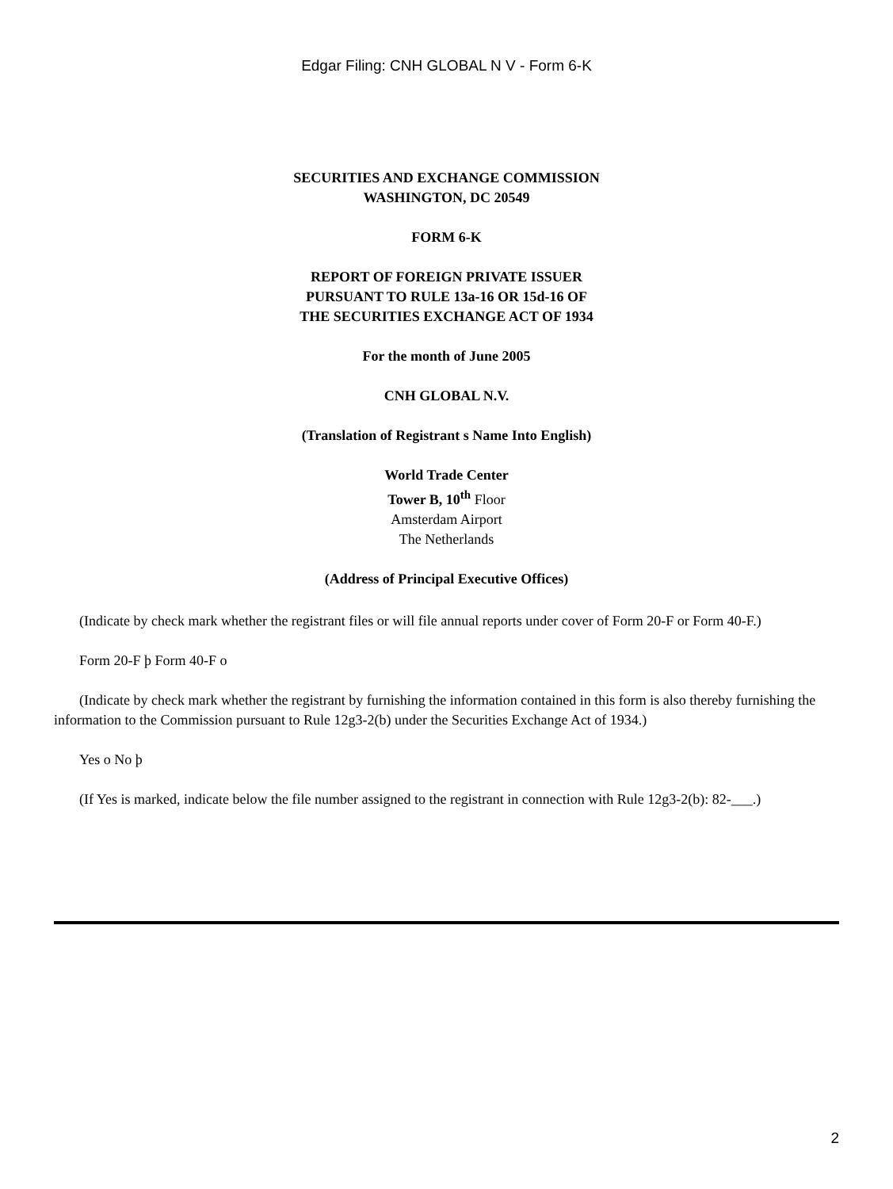Edgar Filing: CNH GLOBAL N V - Form 6-K
SECURITIES AND EXCHANGE COMMISSION
WASHINGTON, DC 20549
FORM 6-K
REPORT OF FOREIGN PRIVATE ISSUER
PURSUANT TO RULE 13a-16 OR 15d-16 OF
THE SECURITIES EXCHANGE ACT OF 1934
For the month of June 2005
CNH GLOBAL N.V.
(Translation of Registrant s Name Into English)
World Trade Center
Tower B, 10<sup>th</sup> Floor
Amsterdam Airport
The Netherlands
(Address of Principal Executive Offices)
(Indicate by check mark whether the registrant files or will file annual reports under cover of Form 20-F or Form 40-F.)
Form 20-F þ Form 40-F o
(Indicate by check mark whether the registrant by furnishing the information contained in this form is also thereby furnishing the information to the Commission pursuant to Rule 12g3-2(b) under the Securities Exchange Act of 1934.)
Yes o No þ
(If Yes is marked, indicate below the file number assigned to the registrant in connection with Rule 12g3-2(b): 82-___.)
2